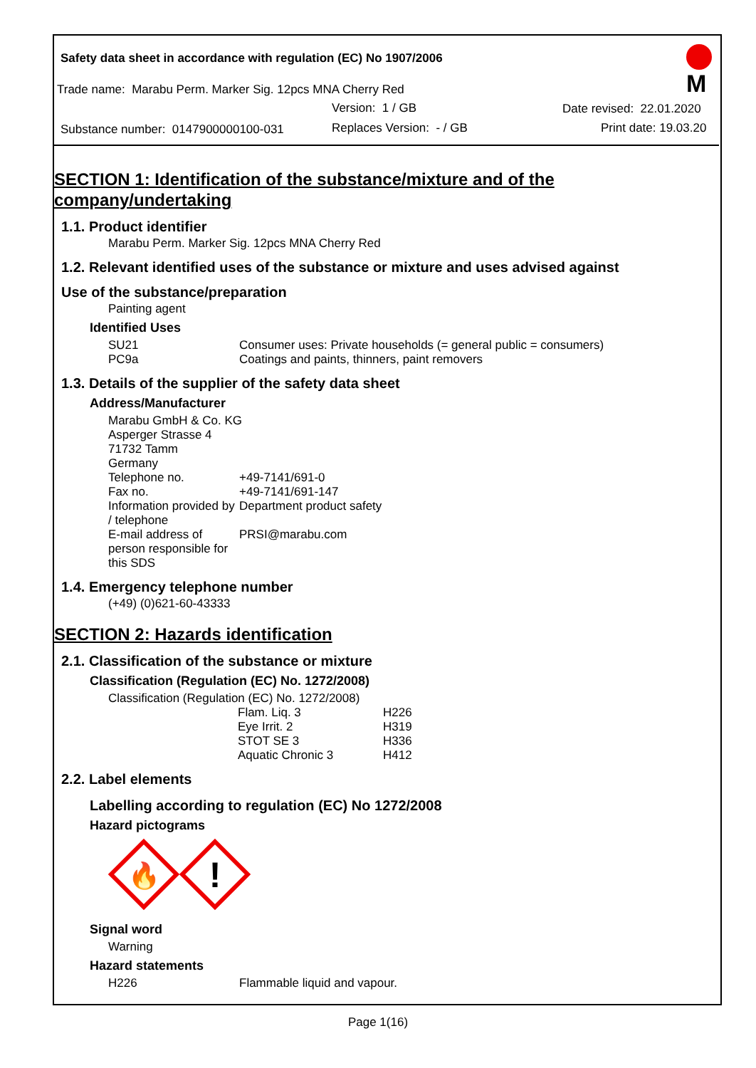Safety data sheet in accordance with regulation (EC) No 1907/2006
Trade name: Marabu Perm. Marker Sig. 12pcs MNA Cherry Red
Version: 1 / GB Date revised: 22.01.2020
Substance number: 0147900000100-031
Replaces Version: - / GB Print date: 19.03.20
M
SECTION 1: Identification of the substance/mixture and of the company/undertaking
1.1. Product identifier
Marabu Perm. Marker Sig. 12pcs MNA Cherry Red
1.2. Relevant identified uses of the substance or mixture and uses advised against
Use of the substance/preparation
Painting agent
Identified Uses
| SU21 | Consumer uses: Private households (= general public = consumers) |
| PC9a | Coatings and paints, thinners, paint removers |
1.3. Details of the supplier of the safety data sheet
Address/Manufacturer
| Marabu GmbH & Co. KG | |
| Asperger Strasse 4 | |
| 71732 Tamm | |
| Germany | |
| Telephone no. | +49-7141/691-0 |
| Fax no. | +49-7141/691-147 |
| Information provided by / telephone | Department product safety |
| E-mail address of person responsible for this SDS | PRSI@marabu.com |
1.4. Emergency telephone number
(+49) (0)621-60-43333
SECTION 2: Hazards identification
2.1. Classification of the substance or mixture
Classification (Regulation (EC) No. 1272/2008)
Classification (Regulation (EC) No. 1272/2008)
| Flam. Liq. 3 | H226 |
| Eye Irrit. 2 | H319 |
| STOT SE 3 | H336 |
| Aquatic Chronic 3 | H412 |
2.2. Label elements
Labelling according to regulation (EC) No 1272/2008
Hazard pictograms
🔥
!
Signal word
Warning
Hazard statements
| H226 | Flammable liquid and vapour. |
Page 1(16)